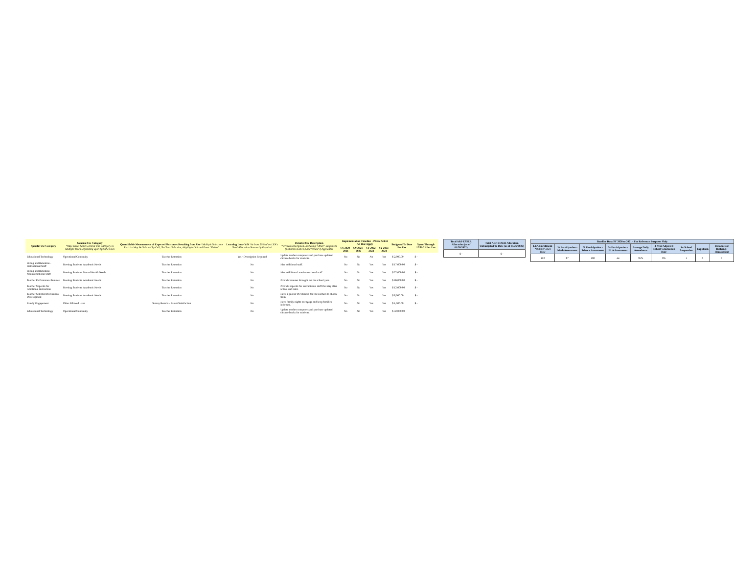| Specific Use Category | General Use Category *May Select Same General Use Category in Multiple Rows Depending upon Specific Uses | Quantifiable Measurement of Expected Outcomes Resulting from Use *Multiple Selections Per Use May Be Selected by Cell; To Clear Selection, Highlight Cell and Enter "Delete" | Learning Loss- Y/N *At least 20% of an LEA's Total Allocation Statutorily Required | Detailed Use Description *Written Description, Including "Other" Responses (Columns A and C) and Vendor if Applicable | Implementation Timeline - Please Select All that Apply | | | | Budgeted To Date Per Use | Spent Through 12/31/21 Per Use |
| --- | --- | --- | --- | --- | --- | --- | --- | --- | --- | --- |
| | | | | | SY 2020-2021 | SY 2021-2022 | SY 2022-2023 | SY 2023-2024 | | |
| Educational Technology | Operational Continuity | Teacher Retention | Yes - Description Required | Update teacher computers and purchase updated chrome books for students. | No | No | No | Yes | $ 2,000.00 | $ - |
| Hiring and Retention - Instructional Staff | Meeting Students' Academic Needs | Teacher Retention | No | Hire additional staff. | No | No | Yes | Yes | $ 17,000.00 | $ - |
| Hiring and Retention - Noninstructional Staff | Meeting Students' Mental Health Needs | Teacher Retention | No | Hire addditional non instructional staff. | No | No | Yes | Yes | $ 22,000.00 | $ - |
| Teacher Performance Bonuses | Meeting Students' Academic Needs | Teacher Retention | No | Provide bonuses throught out the school year. | No | No | Yes | Yes | $ 26,000.00 | $ - |
| Teacher Stipends for Additional Instruction | Meeting Students' Academic Needs | Teacher Retention | No | Provide stipends for instructional staff that stay after school and tutor. | No | No | Yes | Yes | $ 12,000.00 | $ - |
| Teacher-Selected Professional Development | Meeting Students' Academic Needs | Teacher Retention | No | Have a pool of PD choices for the teachers to choose from. | No | No | Yes | Yes | $ 8,000.00 | $ - |
| Family Engagement | Other Allowed Uses | Survey Results - Parent Satisfaction | No | Have family nights to engage and keep families informed. | No | No | Yes | Yes | $ 1,500.00 | $ - |
| Educational Technology | Operational Continuity | Teacher Retention | No | Update teacher computers and purchase updated chrome books for students. | No | No | Yes | Yes | $ 32,000.00 | |
| Total ARP ESSER Allocation (as of 01/26/2022) | Total ARP ESSER Allocation Unbudgeted To Date (as of 01/26/2022) |
| --- | --- |
| $ - | $ - |
| Baseline Data SY 2020 to 2021 - For Reference Purposes Only | | | | | | | | |
| --- | --- | --- | --- | --- | --- | --- | --- | --- |
| LEA Enrollment *October 2021 Data | % Participation - Math Assessment | % Participation - Science Assessment | % Participation - ELA Assessment | Average Daily Attendance | 4-Year Adjusted Cohort Graduation Rate | In-School Suspension | Expulsion | Instances of Bullying / Harassment |
| 122 | 87 | 100 | 44 | 95% | 0% | 1 | 0 | 5 |